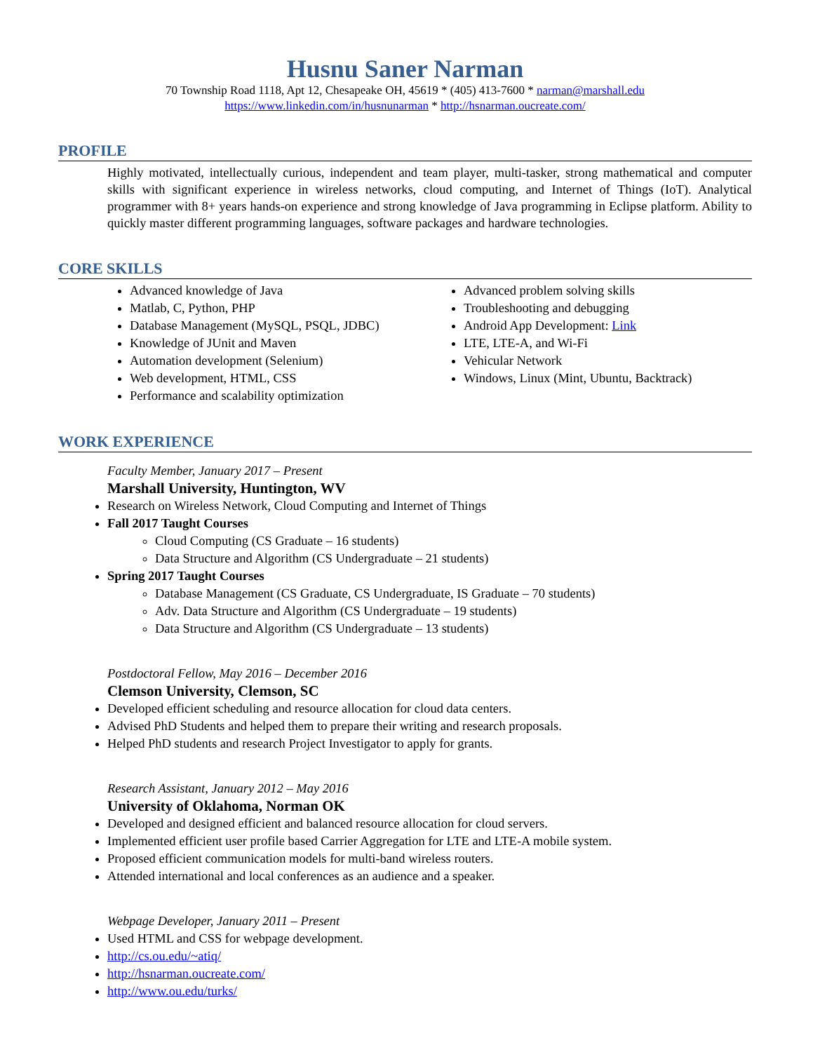Husnu Saner Narman
70 Township Road 1118, Apt 12, Chesapeake OH, 45619 * (405) 413-7600 * narman@marshall.edu
https://www.linkedin.com/in/husnunarman * http://hsnarman.oucreate.com/
PROFILE
Highly motivated, intellectually curious, independent and team player, multi-tasker, strong mathematical and computer skills with significant experience in wireless networks, cloud computing, and Internet of Things (IoT). Analytical programmer with 8+ years hands-on experience and strong knowledge of Java programming in Eclipse platform. Ability to quickly master different programming languages, software packages and hardware technologies.
CORE SKILLS
Advanced knowledge of Java
Matlab, C, Python, PHP
Database Management (MySQL, PSQL, JDBC)
Knowledge of JUnit and Maven
Automation development (Selenium)
Web development, HTML, CSS
Performance and scalability optimization
Advanced problem solving skills
Troubleshooting and debugging
Android App Development: Link
LTE, LTE-A, and Wi-Fi
Vehicular Network
Windows, Linux (Mint, Ubuntu, Backtrack)
WORK EXPERIENCE
Faculty Member, January 2017 – Present
Marshall University, Huntington, WV
Research on Wireless Network, Cloud Computing and Internet of Things
Fall 2017 Taught Courses
Cloud Computing (CS Graduate – 16 students)
Data Structure and Algorithm (CS Undergraduate – 21 students)
Spring 2017 Taught Courses
Database Management (CS Graduate, CS Undergraduate, IS Graduate – 70 students)
Adv. Data Structure and Algorithm (CS Undergraduate – 19 students)
Data Structure and Algorithm (CS Undergraduate – 13 students)
Postdoctoral Fellow, May 2016 – December 2016
Clemson University, Clemson, SC
Developed efficient scheduling and resource allocation for cloud data centers.
Advised PhD Students and helped them to prepare their writing and research proposals.
Helped PhD students and research Project Investigator to apply for grants.
Research Assistant, January 2012 – May 2016
University of Oklahoma, Norman OK
Developed and designed efficient and balanced resource allocation for cloud servers.
Implemented efficient user profile based Carrier Aggregation for LTE and LTE-A mobile system.
Proposed efficient communication models for multi-band wireless routers.
Attended international and local conferences as an audience and a speaker.
Webpage Developer, January 2011 – Present
Used HTML and CSS for webpage development.
http://cs.ou.edu/~atiq/
http://hsnarman.oucreate.com/
http://www.ou.edu/turks/